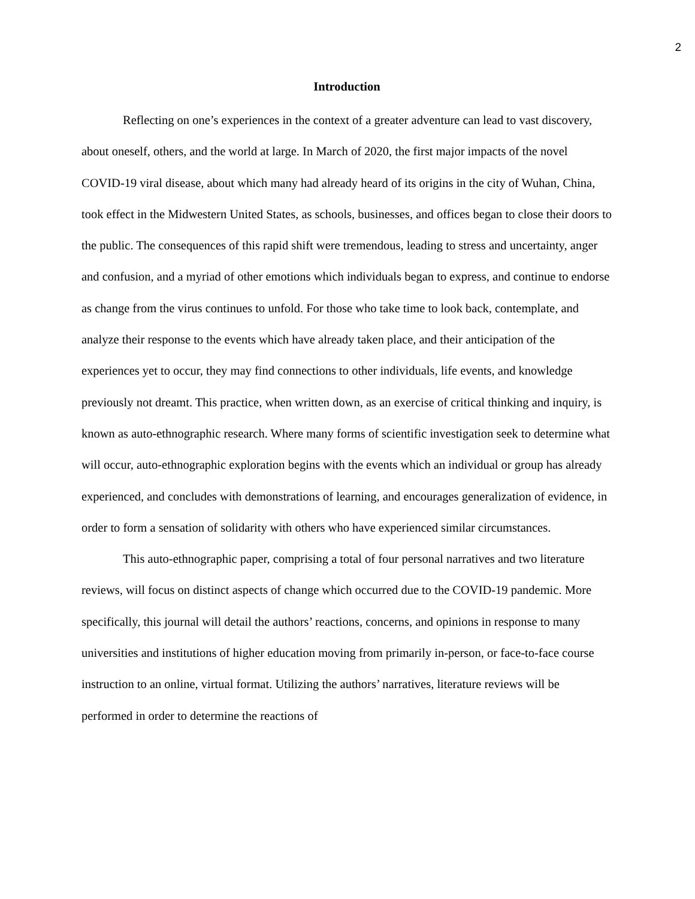2
Introduction
Reflecting on one’s experiences in the context of a greater adventure can lead to vast discovery, about oneself, others, and the world at large. In March of 2020, the first major impacts of the novel COVID-19 viral disease, about which many had already heard of its origins in the city of Wuhan, China, took effect in the Midwestern United States, as schools, businesses, and offices began to close their doors to the public. The consequences of this rapid shift were tremendous, leading to stress and uncertainty, anger and confusion, and a myriad of other emotions which individuals began to express, and continue to endorse as change from the virus continues to unfold. For those who take time to look back, contemplate, and analyze their response to the events which have already taken place, and their anticipation of the experiences yet to occur, they may find connections to other individuals, life events, and knowledge previously not dreamt. This practice, when written down, as an exercise of critical thinking and inquiry, is known as auto-ethnographic research. Where many forms of scientific investigation seek to determine what will occur, auto-ethnographic exploration begins with the events which an individual or group has already experienced, and concludes with demonstrations of learning, and encourages generalization of evidence, in order to form a sensation of solidarity with others who have experienced similar circumstances.
This auto-ethnographic paper, comprising a total of four personal narratives and two literature reviews, will focus on distinct aspects of change which occurred due to the COVID-19 pandemic. More specifically, this journal will detail the authors’ reactions, concerns, and opinions in response to many universities and institutions of higher education moving from primarily in-person, or face-to-face course instruction to an online, virtual format. Utilizing the authors’ narratives, literature reviews will be performed in order to determine the reactions of